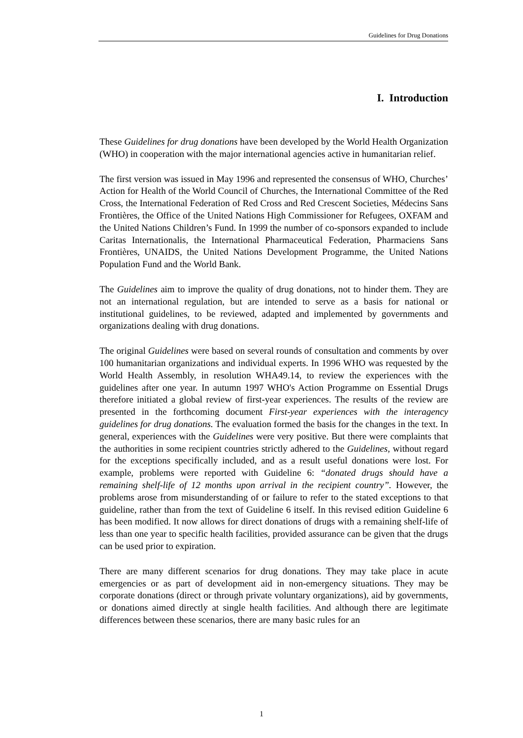Guidelines for Drug Donations
I. Introduction
These Guidelines for drug donations have been developed by the World Health Organization (WHO) in cooperation with the major international agencies active in humanitarian relief.
The first version was issued in May 1996 and represented the consensus of WHO, Churches’ Action for Health of the World Council of Churches, the International Committee of the Red Cross, the International Federation of Red Cross and Red Crescent Societies, Médecins Sans Frontières, the Office of the United Nations High Commissioner for Refugees, OXFAM and the United Nations Children’s Fund. In 1999 the number of co-sponsors expanded to include Caritas Internationalis, the International Pharmaceutical Federation, Pharmaciens Sans Frontières, UNAIDS, the United Nations Development Programme, the United Nations Population Fund and the World Bank.
The Guidelines aim to improve the quality of drug donations, not to hinder them. They are not an international regulation, but are intended to serve as a basis for national or institutional guidelines, to be reviewed, adapted and implemented by governments and organizations dealing with drug donations.
The original Guidelines were based on several rounds of consultation and comments by over 100 humanitarian organizations and individual experts. In 1996 WHO was requested by the World Health Assembly, in resolution WHA49.14, to review the experiences with the guidelines after one year. In autumn 1997 WHO's Action Programme on Essential Drugs therefore initiated a global review of first-year experiences. The results of the review are presented in the forthcoming document First-year experiences with the interagency guidelines for drug donations. The evaluation formed the basis for the changes in the text. In general, experiences with the Guidelines were very positive. But there were complaints that the authorities in some recipient countries strictly adhered to the Guidelines, without regard for the exceptions specifically included, and as a result useful donations were lost. For example, problems were reported with Guideline 6: “donated drugs should have a remaining shelf-life of 12 months upon arrival in the recipient country”. However, the problems arose from misunderstanding of or failure to refer to the stated exceptions to that guideline, rather than from the text of Guideline 6 itself. In this revised edition Guideline 6 has been modified. It now allows for direct donations of drugs with a remaining shelf-life of less than one year to specific health facilities, provided assurance can be given that the drugs can be used prior to expiration.
There are many different scenarios for drug donations. They may take place in acute emergencies or as part of development aid in non-emergency situations. They may be corporate donations (direct or through private voluntary organizations), aid by governments, or donations aimed directly at single health facilities. And although there are legitimate differences between these scenarios, there are many basic rules for an
1